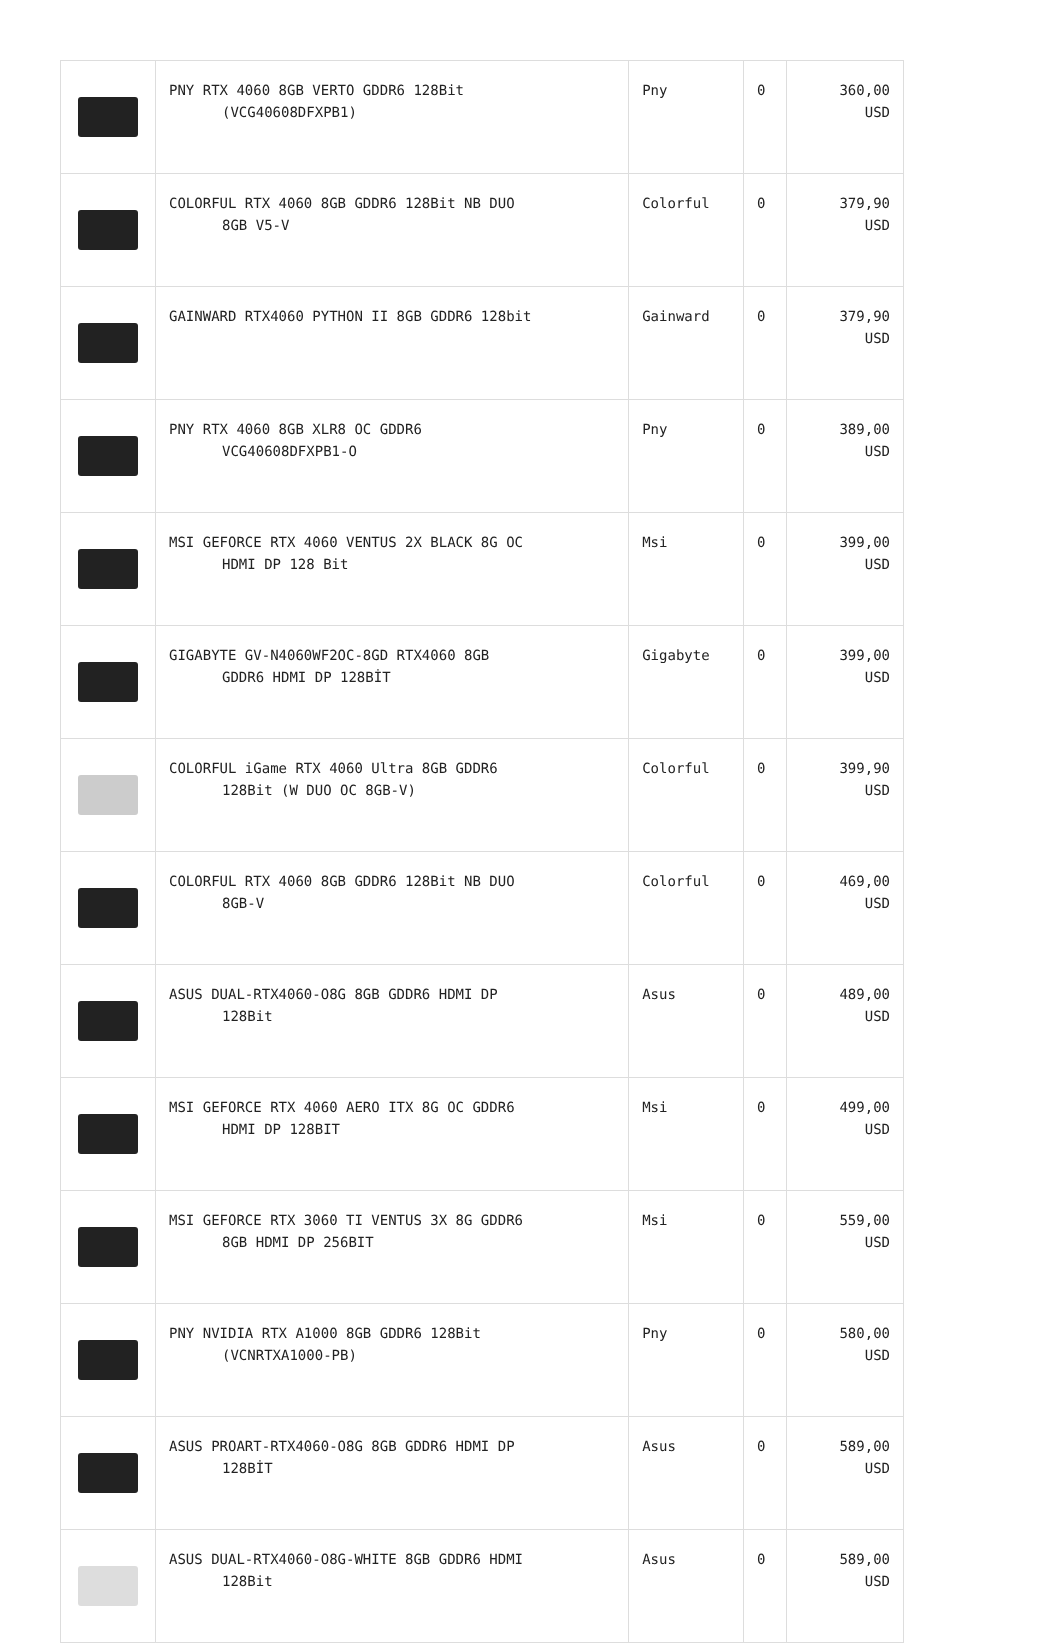| | PNY RTX 4060 8GB VERTO GDDR6 128Bit (VCG40608DFXPB1) | Pny | 0 | 360,00 USD |
| | COLORFUL RTX 4060 8GB GDDR6 128Bit NB DUO 8GB V5-V | Colorful | 0 | 379,90 USD |
| | GAINWARD RTX4060 PYTHON II 8GB GDDR6 128bit | Gainward | 0 | 379,90 USD |
| | PNY RTX 4060 8GB XLR8 OC GDDR6 VCG40608DFXPB1-O | Pny | 0 | 389,00 USD |
| | MSI GEFORCE RTX 4060 VENTUS 2X BLACK 8G OC HDMI DP 128 Bit | Msi | 0 | 399,00 USD |
| | GIGABYTE GV-N4060WF2OC-8GD RTX4060 8GB GDDR6 HDMI DP 128BİT | Gigabyte | 0 | 399,00 USD |
| | COLORFUL iGame RTX 4060 Ultra 8GB GDDR6 128Bit (W DUO OC 8GB-V) | Colorful | 0 | 399,90 USD |
| | COLORFUL RTX 4060 8GB GDDR6 128Bit NB DUO 8GB-V | Colorful | 0 | 469,00 USD |
| | ASUS DUAL-RTX4060-O8G 8GB GDDR6 HDMI DP 128Bit | Asus | 0 | 489,00 USD |
| | MSI GEFORCE RTX 4060 AERO ITX 8G OC GDDR6 HDMI DP 128BIT | Msi | 0 | 499,00 USD |
| | MSI GEFORCE RTX 3060 TI VENTUS 3X 8G GDDR6 8GB HDMI DP 256BIT | Msi | 0 | 559,00 USD |
| | PNY NVIDIA RTX A1000 8GB GDDR6 128Bit (VCNRTXA1000-PB) | Pny | 0 | 580,00 USD |
| | ASUS PROART-RTX4060-O8G 8GB GDDR6 HDMI DP 128BİT | Asus | 0 | 589,00 USD |
| | ASUS DUAL-RTX4060-O8G-WHITE 8GB GDDR6 HDMI 128Bit | Asus | 0 | 589,00 USD |